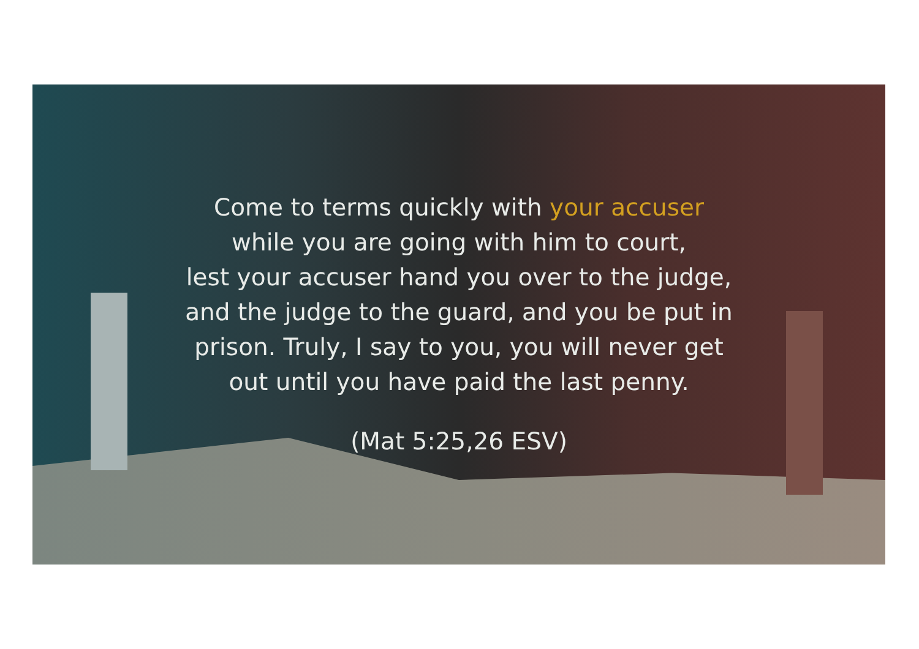Come to terms quickly with your accuser
while you are going with him to court,
lest your accuser hand you over to the judge,
and the judge to the guard, and you be put in
prison. Truly, I say to you, you will never get
out until you have paid the last penny.
(Mat 5:25,26 ESV)